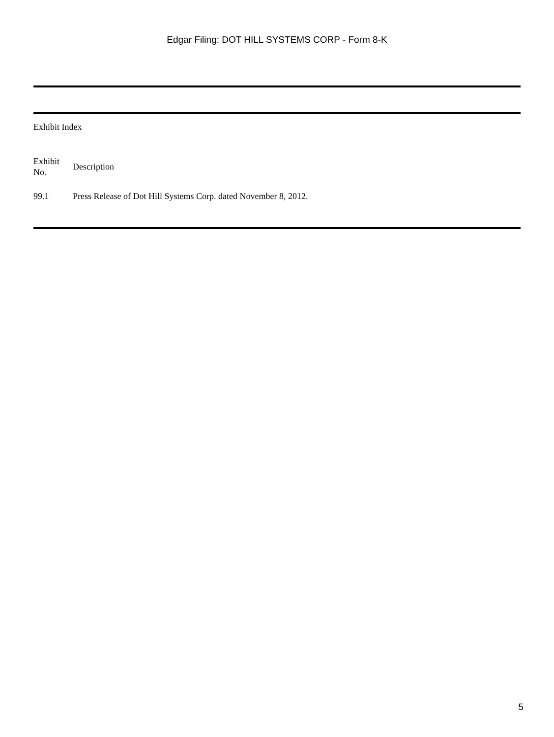Edgar Filing: DOT HILL SYSTEMS CORP - Form 8-K
Exhibit Index
| Exhibit No. | Description |
| 99.1 | Press Release of Dot Hill Systems Corp. dated November 8, 2012. |
5